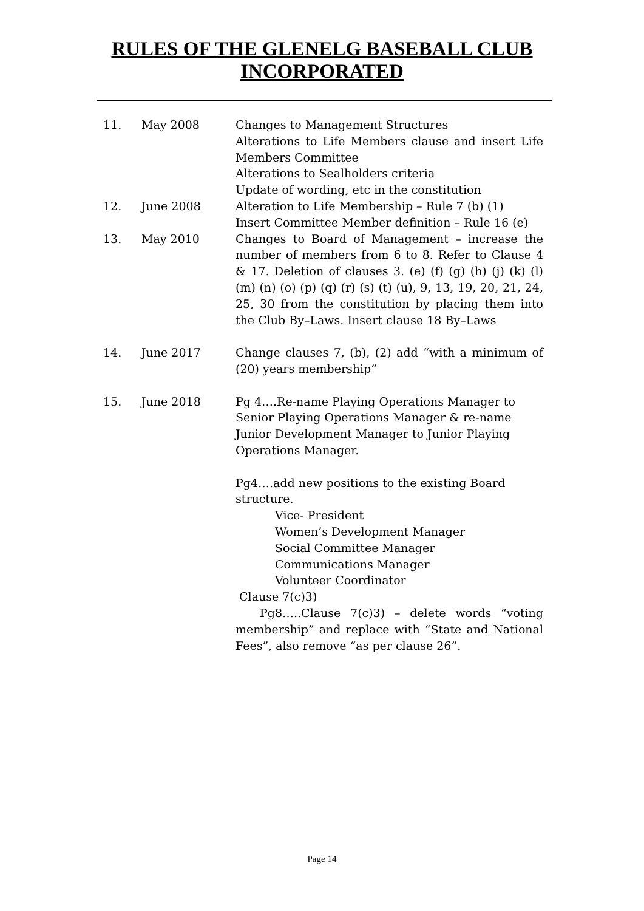RULES OF THE GLENELG BASEBALL CLUB
INCORPORATED
11. May 2008 Changes to Management Structures
Alterations to Life Members clause and insert Life Members Committee
Alterations to Sealholders criteria
Update of wording, etc in the constitution
12. June 2008 Alteration to Life Membership – Rule 7 (b) (1)
Insert Committee Member definition – Rule 16 (e)
13. May 2010 Changes to Board of Management – increase the number of members from 6 to 8. Refer to Clause 4 & 17. Deletion of clauses 3. (e) (f) (g) (h) (j) (k) (l) (m) (n) (o) (p) (q) (r) (s) (t) (u), 9, 13, 19, 20, 21, 24, 25, 30 from the constitution by placing them into the Club By–Laws. Insert clause 18 By–Laws
14. June 2017 Change clauses 7, (b), (2) add “with a minimum of (20) years membership”
15. June 2018 Pg 4….Re-name Playing Operations Manager to Senior Playing Operations Manager & re-name Junior Development Manager to Junior Playing Operations Manager.
Pg4….add new positions to the existing Board structure.
Vice- President
Women’s Development Manager
Social Committee Manager
Communications Manager
Volunteer Coordinator
Clause 7(c)3)
Pg8…..Clause 7(c)3) – delete words “voting membership” and replace with “State and National Fees”, also remove “as per clause 26”.
Page 14